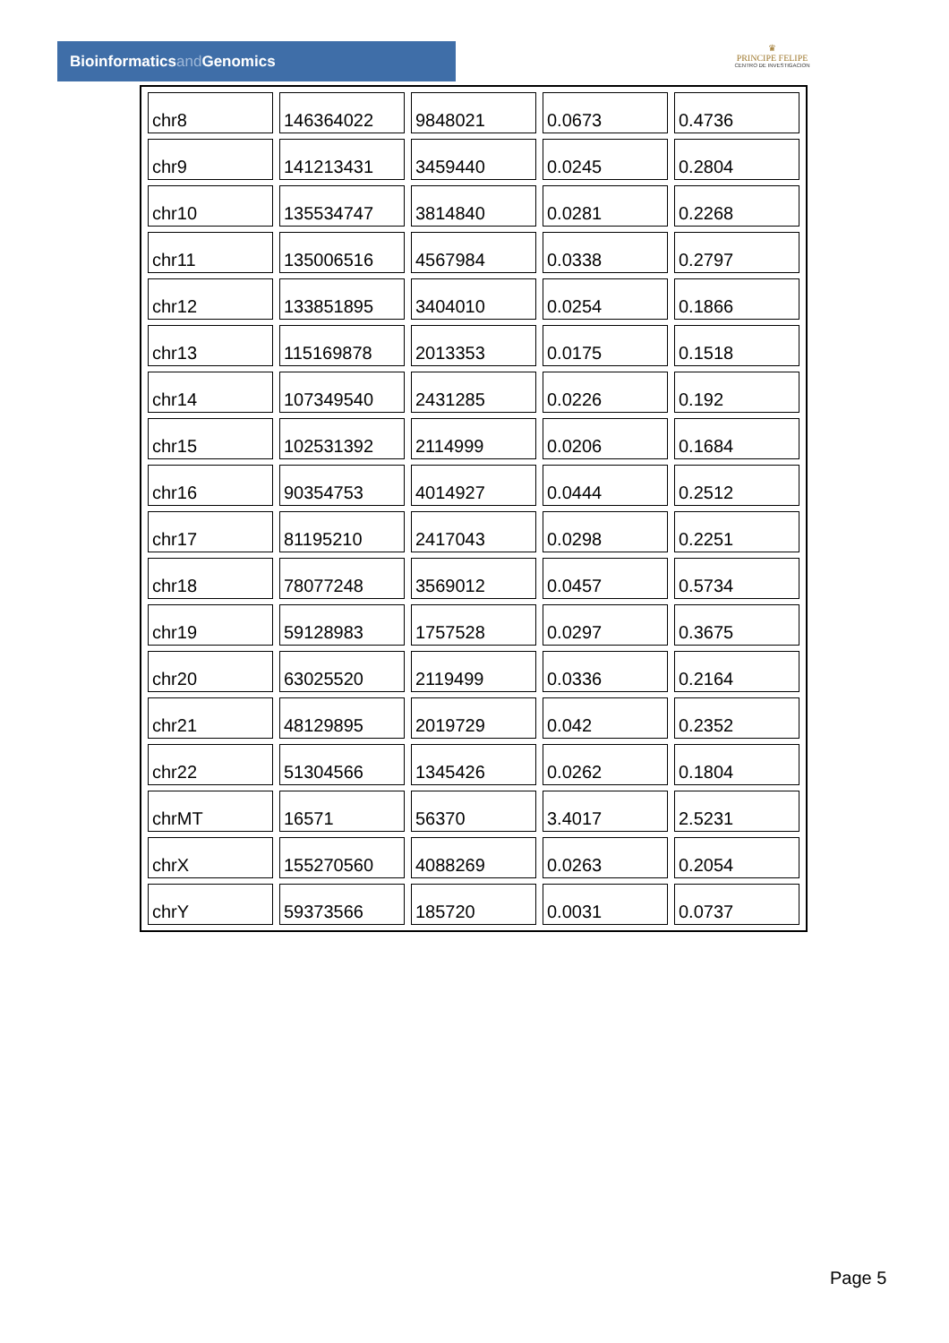Bioinformaticsand Genomics
♛
PRINCIPE FELIPE
CENTRO DE INVESTIGACION
| chr8 | 146364022 | 9848021 | 0.0673 | 0.4736 |
| chr9 | 141213431 | 3459440 | 0.0245 | 0.2804 |
| chr10 | 135534747 | 3814840 | 0.0281 | 0.2268 |
| chr11 | 135006516 | 4567984 | 0.0338 | 0.2797 |
| chr12 | 133851895 | 3404010 | 0.0254 | 0.1866 |
| chr13 | 115169878 | 2013353 | 0.0175 | 0.1518 |
| chr14 | 107349540 | 2431285 | 0.0226 | 0.192 |
| chr15 | 102531392 | 2114999 | 0.0206 | 0.1684 |
| chr16 | 90354753 | 4014927 | 0.0444 | 0.2512 |
| chr17 | 81195210 | 2417043 | 0.0298 | 0.2251 |
| chr18 | 78077248 | 3569012 | 0.0457 | 0.5734 |
| chr19 | 59128983 | 1757528 | 0.0297 | 0.3675 |
| chr20 | 63025520 | 2119499 | 0.0336 | 0.2164 |
| chr21 | 48129895 | 2019729 | 0.042 | 0.2352 |
| chr22 | 51304566 | 1345426 | 0.0262 | 0.1804 |
| chrMT | 16571 | 56370 | 3.4017 | 2.5231 |
| chrX | 155270560 | 4088269 | 0.0263 | 0.2054 |
| chrY | 59373566 | 185720 | 0.0031 | 0.0737 |
Page 5